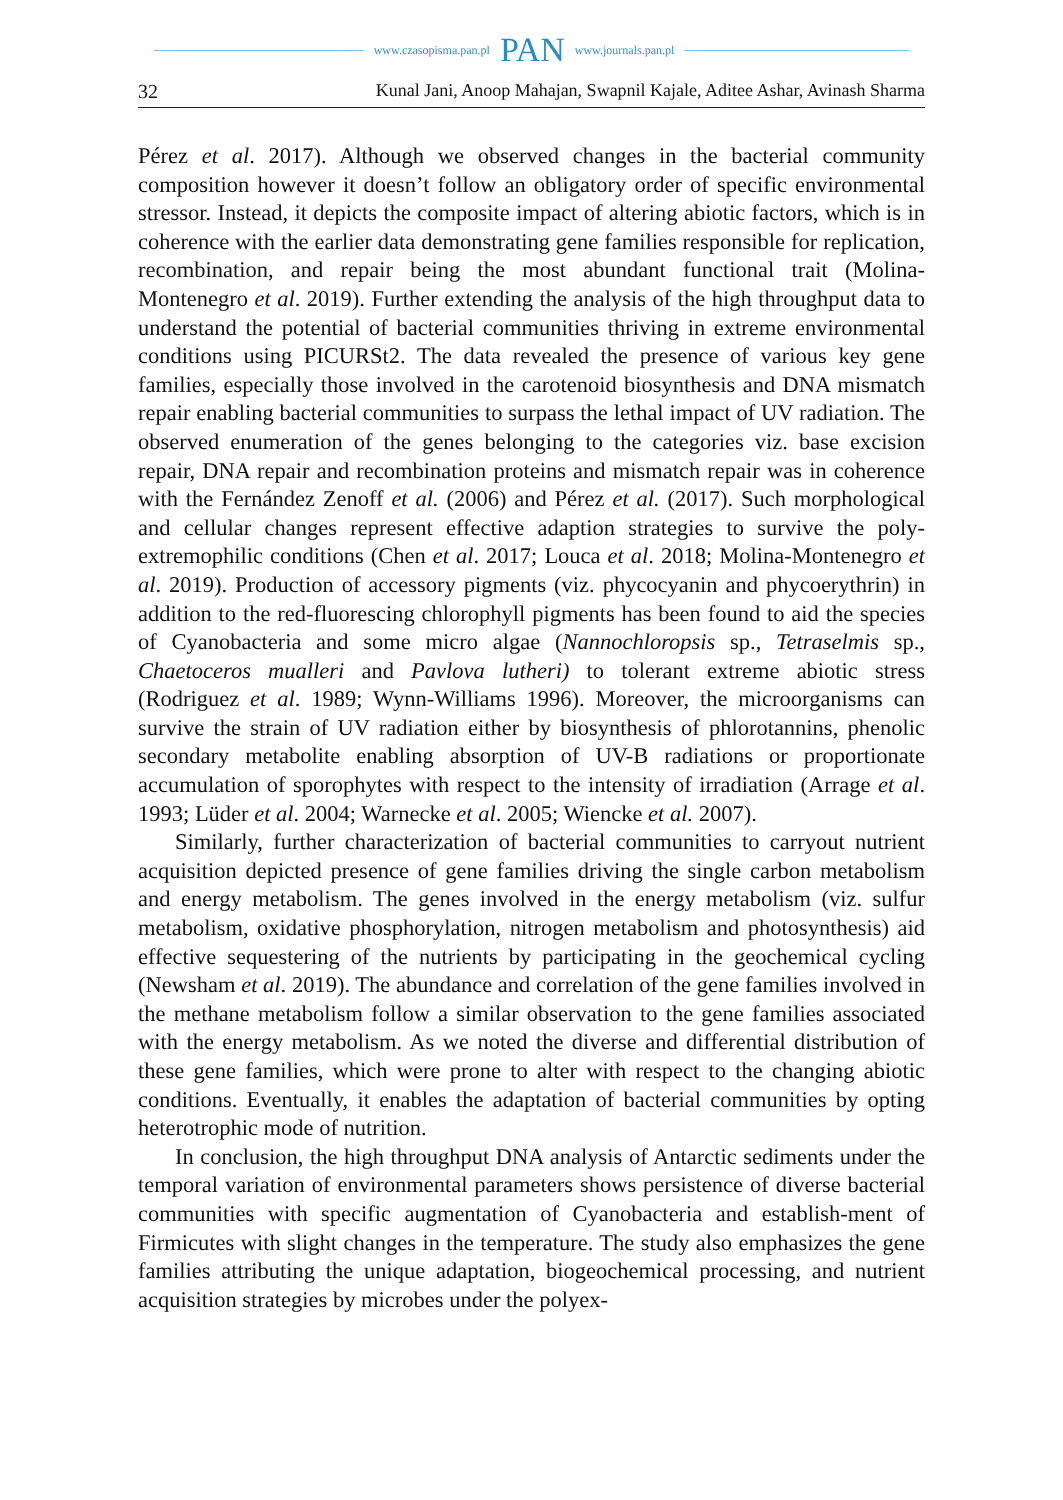www.czasopisma.pan.pl PAN www.journals.pan.pl
32 Kunal Jani, Anoop Mahajan, Swapnil Kajale, Aditee Ashar, Avinash Sharma
Pérez et al. 2017). Although we observed changes in the bacterial community composition however it doesn’t follow an obligatory order of specific environmental stressor. Instead, it depicts the composite impact of altering abiotic factors, which is in coherence with the earlier data demonstrating gene families responsible for replication, recombination, and repair being the most abundant functional trait (Molina-Montenegro et al. 2019). Further extending the analysis of the high throughput data to understand the potential of bacterial communities thriving in extreme environmental conditions using PICURSt2. The data revealed the presence of various key gene families, especially those involved in the carotenoid biosynthesis and DNA mismatch repair enabling bacterial communities to surpass the lethal impact of UV radiation. The observed enumeration of the genes belonging to the categories viz. base excision repair, DNA repair and recombination proteins and mismatch repair was in coherence with the Fernández Zenoff et al. (2006) and Pérez et al. (2017). Such morphological and cellular changes represent effective adaption strategies to survive the poly-extremophilic conditions (Chen et al. 2017; Louca et al. 2018; Molina-Montenegro et al. 2019). Production of accessory pigments (viz. phycocyanin and phycoerythrin) in addition to the red-fluorescing chlorophyll pigments has been found to aid the species of Cyanobacteria and some micro algae (Nannochloropsis sp., Tetraselmis sp., Chaetoceros mualleri and Pavlova lutheri) to tolerant extreme abiotic stress (Rodriguez et al. 1989; Wynn-Williams 1996). Moreover, the microorganisms can survive the strain of UV radiation either by biosynthesis of phlorotannins, phenolic secondary metabolite enabling absorption of UV-B radiations or proportionate accumulation of sporophytes with respect to the intensity of irradiation (Arrage et al. 1993; Lüder et al. 2004; Warnecke et al. 2005; Wiencke et al. 2007).
Similarly, further characterization of bacterial communities to carryout nutrient acquisition depicted presence of gene families driving the single carbon metabolism and energy metabolism. The genes involved in the energy metabolism (viz. sulfur metabolism, oxidative phosphorylation, nitrogen metabolism and photosynthesis) aid effective sequestering of the nutrients by participating in the geochemical cycling (Newsham et al. 2019). The abundance and correlation of the gene families involved in the methane metabolism follow a similar observation to the gene families associated with the energy metabolism. As we noted the diverse and differential distribution of these gene families, which were prone to alter with respect to the changing abiotic conditions. Eventually, it enables the adaptation of bacterial communities by opting heterotrophic mode of nutrition.
In conclusion, the high throughput DNA analysis of Antarctic sediments under the temporal variation of environmental parameters shows persistence of diverse bacterial communities with specific augmentation of Cyanobacteria and establish-ment of Firmicutes with slight changes in the temperature. The study also emphasizes the gene families attributing the unique adaptation, biogeochemical processing, and nutrient acquisition strategies by microbes under the polyex-